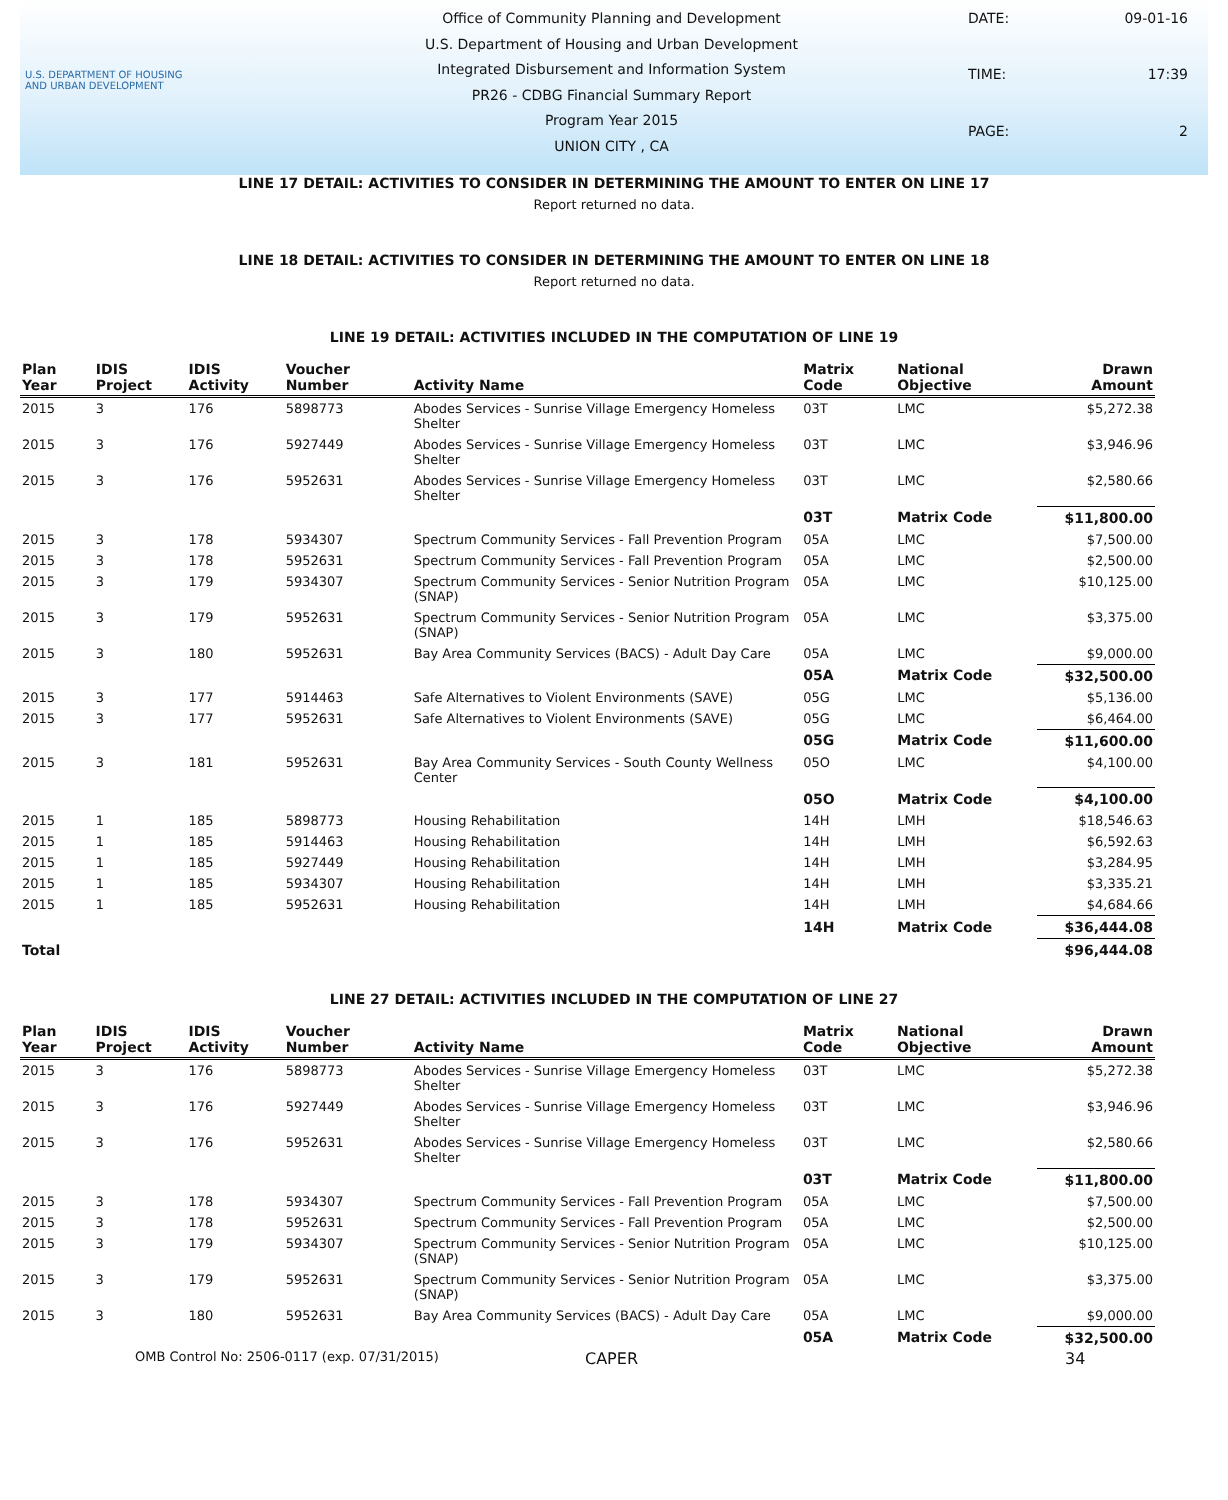U.S. DEPARTMENT OF HOUSING AND URBAN DEVELOPMENT
Office of Community Planning and Development
U.S. Department of Housing and Urban Development
Integrated Disbursement and Information System
PR26 - CDBG Financial Summary Report
Program Year 2015
UNION CITY , CA
DATE:
09-01-16
TIME:
17:39
PAGE:
2
LINE 17 DETAIL: ACTIVITIES TO CONSIDER IN DETERMINING THE AMOUNT TO ENTER ON LINE 17
Report returned no data.
LINE 18 DETAIL: ACTIVITIES TO CONSIDER IN DETERMINING THE AMOUNT TO ENTER ON LINE 18
Report returned no data.
LINE 19 DETAIL: ACTIVITIES INCLUDED IN THE COMPUTATION OF LINE 19
| Plan Year | IDIS Project | IDIS Activity | Voucher Number | Activity Name | Matrix Code | National Objective | Drawn Amount |
| --- | --- | --- | --- | --- | --- | --- | --- |
| 2015 | 3 | 176 | 5898773 | Abodes Services - Sunrise Village Emergency Homeless Shelter | 03T | LMC | $5,272.38 |
| 2015 | 3 | 176 | 5927449 | Abodes Services - Sunrise Village Emergency Homeless Shelter | 03T | LMC | $3,946.96 |
| 2015 | 3 | 176 | 5952631 | Abodes Services - Sunrise Village Emergency Homeless Shelter | 03T | LMC | $2,580.66 |
| | | | | | 03T | Matrix Code | $11,800.00 |
| 2015 | 3 | 178 | 5934307 | Spectrum Community Services - Fall Prevention Program | 05A | LMC | $7,500.00 |
| 2015 | 3 | 178 | 5952631 | Spectrum Community Services - Fall Prevention Program | 05A | LMC | $2,500.00 |
| 2015 | 3 | 179 | 5934307 | Spectrum Community Services - Senior Nutrition Program (SNAP) | 05A | LMC | $10,125.00 |
| 2015 | 3 | 179 | 5952631 | Spectrum Community Services - Senior Nutrition Program (SNAP) | 05A | LMC | $3,375.00 |
| 2015 | 3 | 180 | 5952631 | Bay Area Community Services (BACS) - Adult Day Care | 05A | LMC | $9,000.00 |
| | | | | | 05A | Matrix Code | $32,500.00 |
| 2015 | 3 | 177 | 5914463 | Safe Alternatives to Violent Environments (SAVE) | 05G | LMC | $5,136.00 |
| 2015 | 3 | 177 | 5952631 | Safe Alternatives to Violent Environments (SAVE) | 05G | LMC | $6,464.00 |
| | | | | | 05G | Matrix Code | $11,600.00 |
| 2015 | 3 | 181 | 5952631 | Bay Area Community Services - South County Wellness Center | 05O | LMC | $4,100.00 |
| | | | | | 05O | Matrix Code | $4,100.00 |
| 2015 | 1 | 185 | 5898773 | Housing Rehabilitation | 14H | LMH | $18,546.63 |
| 2015 | 1 | 185 | 5914463 | Housing Rehabilitation | 14H | LMH | $6,592.63 |
| 2015 | 1 | 185 | 5927449 | Housing Rehabilitation | 14H | LMH | $3,284.95 |
| 2015 | 1 | 185 | 5934307 | Housing Rehabilitation | 14H | LMH | $3,335.21 |
| 2015 | 1 | 185 | 5952631 | Housing Rehabilitation | 14H | LMH | $4,684.66 |
| | | | | | 14H | Matrix Code | $36,444.08 |
| Total | | | | | | | $96,444.08 |
LINE 27 DETAIL: ACTIVITIES INCLUDED IN THE COMPUTATION OF LINE 27
| Plan Year | IDIS Project | IDIS Activity | Voucher Number | Activity Name | Matrix Code | National Objective | Drawn Amount |
| --- | --- | --- | --- | --- | --- | --- | --- |
| 2015 | 3 | 176 | 5898773 | Abodes Services - Sunrise Village Emergency Homeless Shelter | 03T | LMC | $5,272.38 |
| 2015 | 3 | 176 | 5927449 | Abodes Services - Sunrise Village Emergency Homeless Shelter | 03T | LMC | $3,946.96 |
| 2015 | 3 | 176 | 5952631 | Abodes Services - Sunrise Village Emergency Homeless Shelter | 03T | LMC | $2,580.66 |
| | | | | | 03T | Matrix Code | $11,800.00 |
| 2015 | 3 | 178 | 5934307 | Spectrum Community Services - Fall Prevention Program | 05A | LMC | $7,500.00 |
| 2015 | 3 | 178 | 5952631 | Spectrum Community Services - Fall Prevention Program | 05A | LMC | $2,500.00 |
| 2015 | 3 | 179 | 5934307 | Spectrum Community Services - Senior Nutrition Program (SNAP) | 05A | LMC | $10,125.00 |
| 2015 | 3 | 179 | 5952631 | Spectrum Community Services - Senior Nutrition Program (SNAP) | 05A | LMC | $3,375.00 |
| 2015 | 3 | 180 | 5952631 | Bay Area Community Services (BACS) - Adult Day Care | 05A | LMC | $9,000.00 |
| | | | | | 05A | Matrix Code | $32,500.00 |
OMB Control No: 2506-0117 (exp. 07/31/2015) CAPER 34